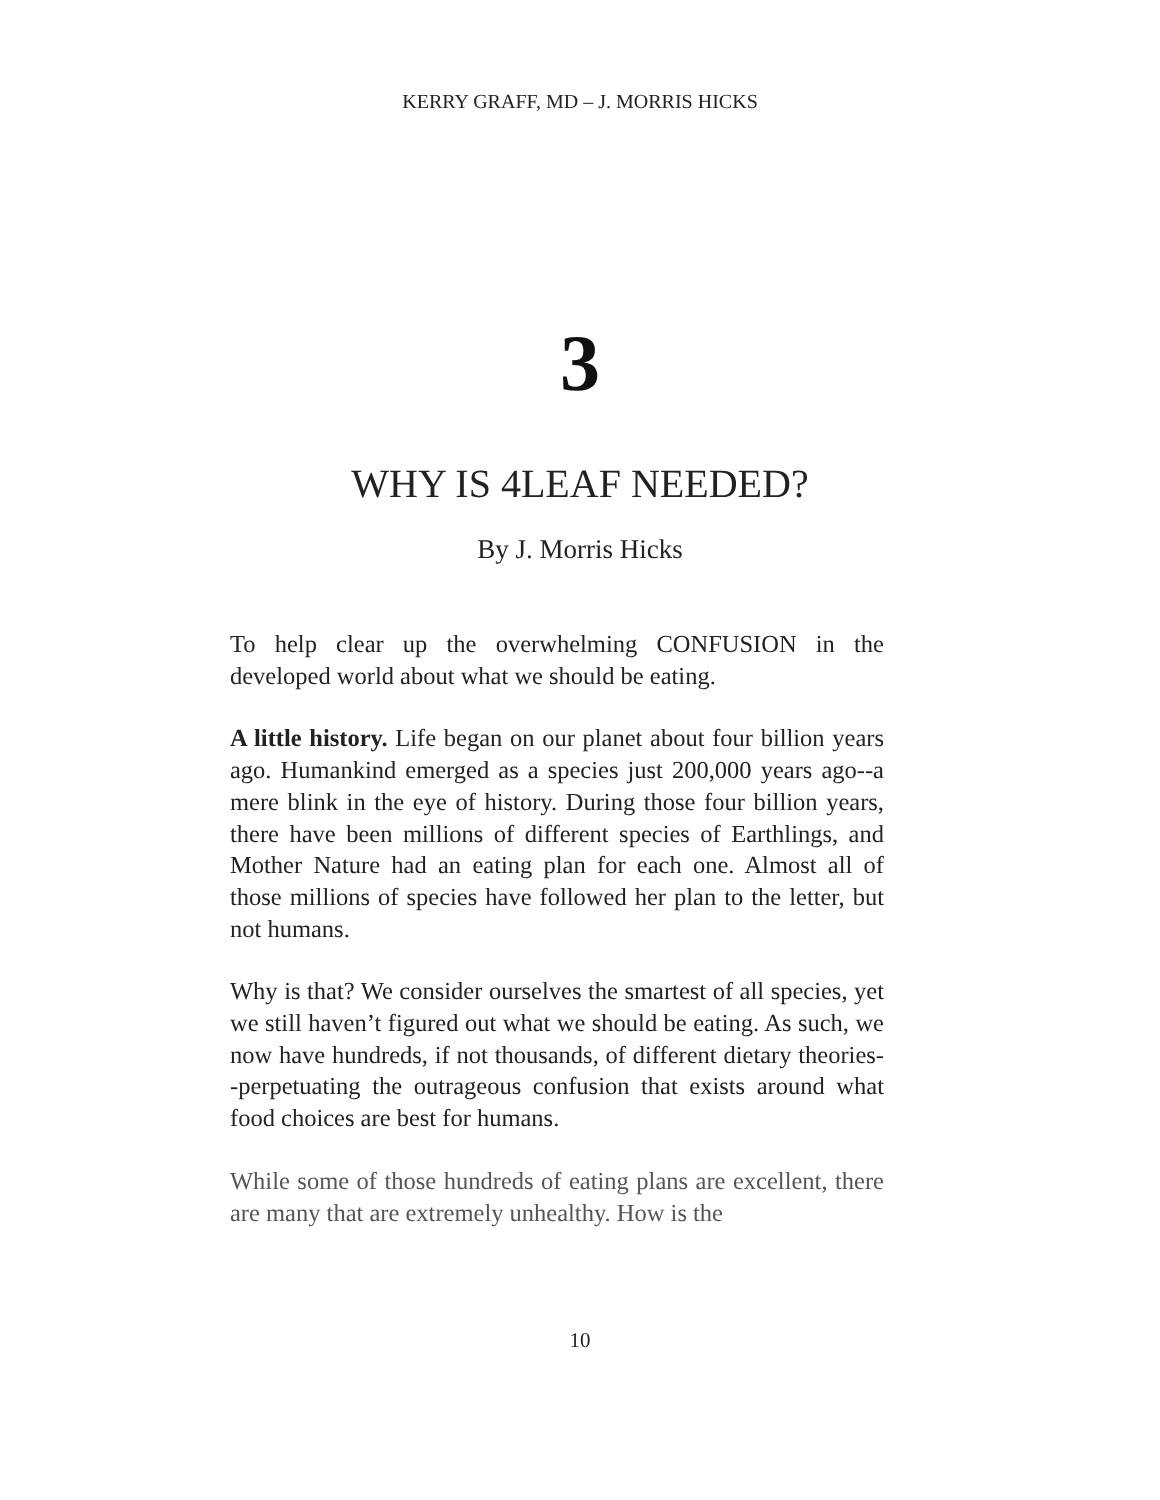KERRY GRAFF, MD – J. MORRIS HICKS
3
WHY IS 4LEAF NEEDED?
By J. Morris Hicks
To help clear up the overwhelming CONFUSION in the developed world about what we should be eating.
A little history. Life began on our planet about four billion years ago. Humankind emerged as a species just 200,000 years ago--a mere blink in the eye of history. During those four billion years, there have been millions of different species of Earthlings, and Mother Nature had an eating plan for each one. Almost all of those millions of species have followed her plan to the letter, but not humans.
Why is that? We consider ourselves the smartest of all species, yet we still haven’t figured out what we should be eating. As such, we now have hundreds, if not thousands, of different dietary theories--perpetuating the outrageous confusion that exists around what food choices are best for humans.
While some of those hundreds of eating plans are excellent, there are many that are extremely unhealthy. How is the
10